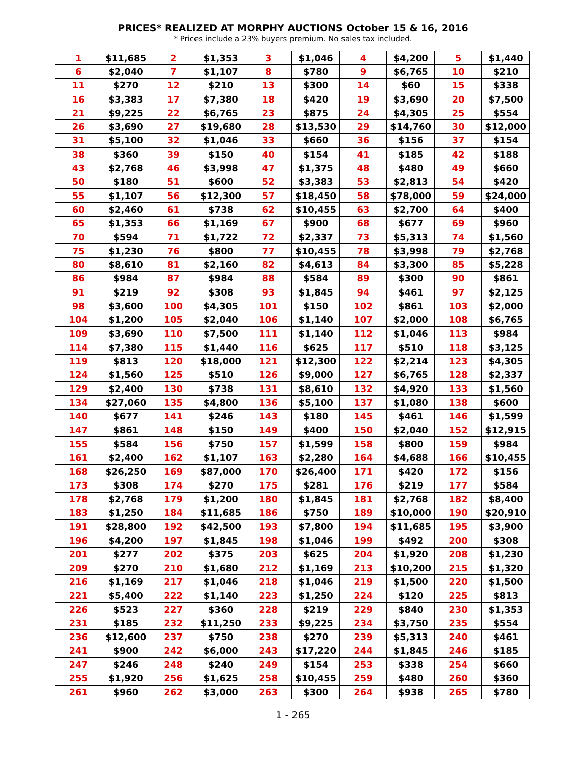PRICES* REALIZED AT MORPHY AUCTIONS October 15 & 16, 2016
* Prices include a 23% buyers premium. No sales tax included.
| 1 | $11,685 | 2 | $1,353 | 3 | $1,046 | 4 | $4,200 | 5 | $1,440 |
| 6 | $2,040 | 7 | $1,107 | 8 | $780 | 9 | $6,765 | 10 | $210 |
| 11 | $270 | 12 | $210 | 13 | $300 | 14 | $60 | 15 | $338 |
| 16 | $3,383 | 17 | $7,380 | 18 | $420 | 19 | $3,690 | 20 | $7,500 |
| 21 | $9,225 | 22 | $6,765 | 23 | $875 | 24 | $4,305 | 25 | $554 |
| 26 | $3,690 | 27 | $19,680 | 28 | $13,530 | 29 | $14,760 | 30 | $12,000 |
| 31 | $5,100 | 32 | $1,046 | 33 | $660 | 36 | $156 | 37 | $154 |
| 38 | $360 | 39 | $150 | 40 | $154 | 41 | $185 | 42 | $188 |
| 43 | $2,768 | 46 | $3,998 | 47 | $1,375 | 48 | $480 | 49 | $660 |
| 50 | $180 | 51 | $600 | 52 | $3,383 | 53 | $2,813 | 54 | $420 |
| 55 | $1,107 | 56 | $12,300 | 57 | $18,450 | 58 | $78,000 | 59 | $24,000 |
| 60 | $2,460 | 61 | $738 | 62 | $10,455 | 63 | $2,700 | 64 | $400 |
| 65 | $1,353 | 66 | $1,169 | 67 | $900 | 68 | $677 | 69 | $960 |
| 70 | $594 | 71 | $1,722 | 72 | $2,337 | 73 | $5,313 | 74 | $1,560 |
| 75 | $1,230 | 76 | $800 | 77 | $10,455 | 78 | $3,998 | 79 | $2,768 |
| 80 | $8,610 | 81 | $2,160 | 82 | $4,613 | 84 | $3,300 | 85 | $5,228 |
| 86 | $984 | 87 | $984 | 88 | $584 | 89 | $300 | 90 | $861 |
| 91 | $219 | 92 | $308 | 93 | $1,845 | 94 | $461 | 97 | $2,125 |
| 98 | $3,600 | 100 | $4,305 | 101 | $150 | 102 | $861 | 103 | $2,000 |
| 104 | $1,200 | 105 | $2,040 | 106 | $1,140 | 107 | $2,000 | 108 | $6,765 |
| 109 | $3,690 | 110 | $7,500 | 111 | $1,140 | 112 | $1,046 | 113 | $984 |
| 114 | $7,380 | 115 | $1,440 | 116 | $625 | 117 | $510 | 118 | $3,125 |
| 119 | $813 | 120 | $18,000 | 121 | $12,300 | 122 | $2,214 | 123 | $4,305 |
| 124 | $1,560 | 125 | $510 | 126 | $9,000 | 127 | $6,765 | 128 | $2,337 |
| 129 | $2,400 | 130 | $738 | 131 | $8,610 | 132 | $4,920 | 133 | $1,560 |
| 134 | $27,060 | 135 | $4,800 | 136 | $5,100 | 137 | $1,080 | 138 | $600 |
| 140 | $677 | 141 | $246 | 143 | $180 | 145 | $461 | 146 | $1,599 |
| 147 | $861 | 148 | $150 | 149 | $400 | 150 | $2,040 | 152 | $12,915 |
| 155 | $584 | 156 | $750 | 157 | $1,599 | 158 | $800 | 159 | $984 |
| 161 | $2,400 | 162 | $1,107 | 163 | $2,280 | 164 | $4,688 | 166 | $10,455 |
| 168 | $26,250 | 169 | $87,000 | 170 | $26,400 | 171 | $420 | 172 | $156 |
| 173 | $308 | 174 | $270 | 175 | $281 | 176 | $219 | 177 | $584 |
| 178 | $2,768 | 179 | $1,200 | 180 | $1,845 | 181 | $2,768 | 182 | $8,400 |
| 183 | $1,250 | 184 | $11,685 | 186 | $750 | 189 | $10,000 | 190 | $20,910 |
| 191 | $28,800 | 192 | $42,500 | 193 | $7,800 | 194 | $11,685 | 195 | $3,900 |
| 196 | $4,200 | 197 | $1,845 | 198 | $1,046 | 199 | $492 | 200 | $308 |
| 201 | $277 | 202 | $375 | 203 | $625 | 204 | $1,920 | 208 | $1,230 |
| 209 | $270 | 210 | $1,680 | 212 | $1,169 | 213 | $10,200 | 215 | $1,320 |
| 216 | $1,169 | 217 | $1,046 | 218 | $1,046 | 219 | $1,500 | 220 | $1,500 |
| 221 | $5,400 | 222 | $1,140 | 223 | $1,250 | 224 | $120 | 225 | $813 |
| 226 | $523 | 227 | $360 | 228 | $219 | 229 | $840 | 230 | $1,353 |
| 231 | $185 | 232 | $11,250 | 233 | $9,225 | 234 | $3,750 | 235 | $554 |
| 236 | $12,600 | 237 | $750 | 238 | $270 | 239 | $5,313 | 240 | $461 |
| 241 | $900 | 242 | $6,000 | 243 | $17,220 | 244 | $1,845 | 246 | $185 |
| 247 | $246 | 248 | $240 | 249 | $154 | 253 | $338 | 254 | $660 |
| 255 | $1,920 | 256 | $1,625 | 258 | $10,455 | 259 | $480 | 260 | $360 |
| 261 | $960 | 262 | $3,000 | 263 | $300 | 264 | $938 | 265 | $780 |
1 - 265